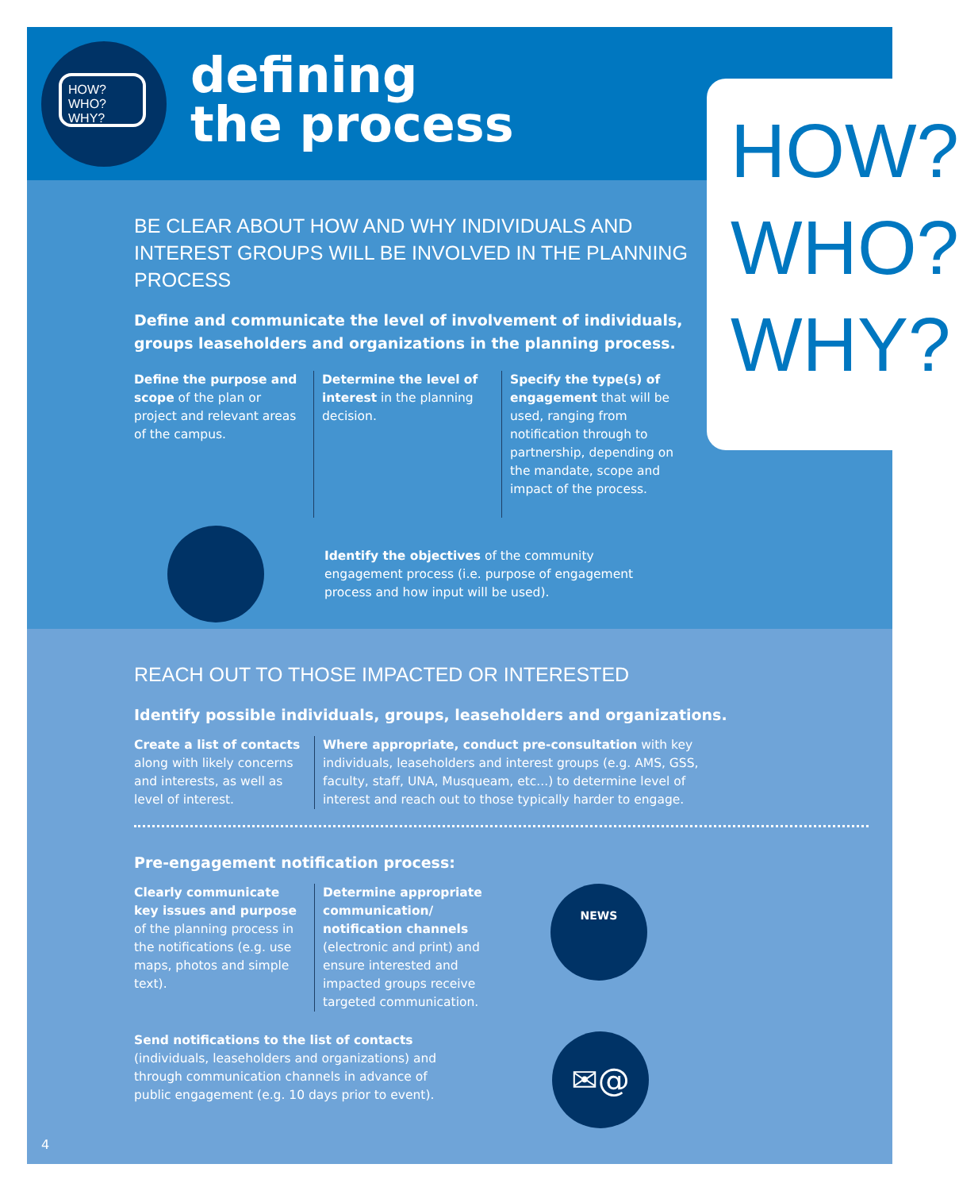HOW? WHO? WHY?
defining
the process
HOW?
WHO?
WHY?
BE CLEAR ABOUT HOW AND WHY INDIVIDUALS AND INTEREST GROUPS WILL BE INVOLVED IN THE PLANNING PROCESS
Define and communicate the level of involvement of individuals, groups leaseholders and organizations in the planning process.
Define the purpose and scope of the plan or project and relevant areas of the campus.
Determine the level of interest in the planning decision.
Specify the type(s) of engagement that will be used, ranging from notification through to partnership, depending on the mandate, scope and impact of the process.
Identify the objectives of the community engagement process (i.e. purpose of engagement process and how input will be used).
REACH OUT TO THOSE IMPACTED OR INTERESTED
Identify possible individuals, groups, leaseholders and organizations.
Create a list of contacts along with likely concerns and interests, as well as level of interest.
Where appropriate, conduct pre-consultation with key individuals, leaseholders and interest groups (e.g. AMS, GSS, faculty, staff, UNA, Musqueam, etc...) to determine level of interest and reach out to those typically harder to engage.
Pre-engagement notification process:
Clearly communicate key issues and purpose of the planning process in the notifications (e.g. use maps, photos and simple text).
Determine appropriate communication/ notification channels (electronic and print) and ensure interested and impacted groups receive targeted communication.
NEWS
Send notifications to the list of contacts (individuals, leaseholders and organizations) and through communication channels in advance of public engagement (e.g. 10 days prior to event).
✉@
4